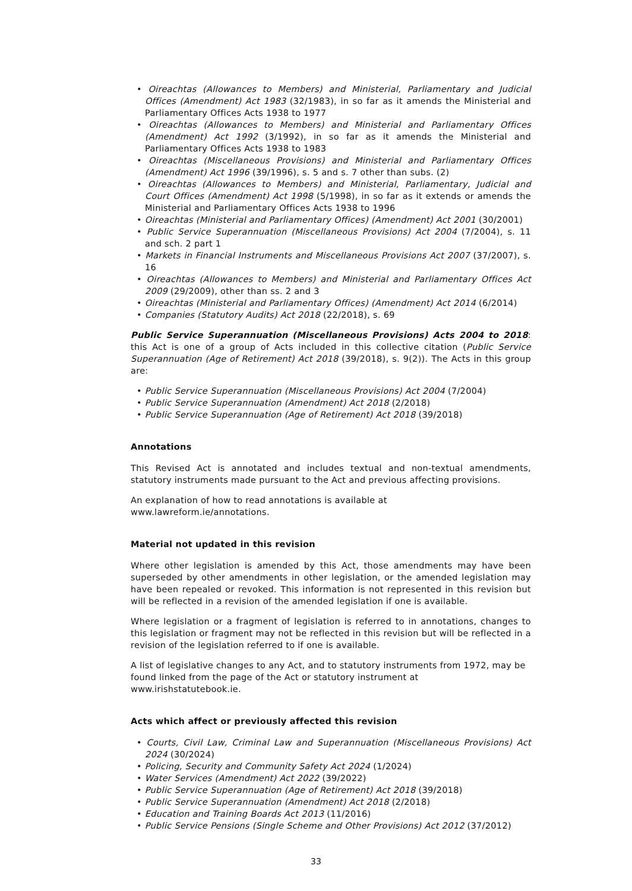• Oireachtas (Allowances to Members) and Ministerial, Parliamentary and Judicial Offices (Amendment) Act 1983 (32/1983), in so far as it amends the Ministerial and Parliamentary Offices Acts 1938 to 1977
• Oireachtas (Allowances to Members) and Ministerial and Parliamentary Offices (Amendment) Act 1992 (3/1992), in so far as it amends the Ministerial and Parliamentary Offices Acts 1938 to 1983
• Oireachtas (Miscellaneous Provisions) and Ministerial and Parliamentary Offices (Amendment) Act 1996 (39/1996), s. 5 and s. 7 other than subs. (2)
• Oireachtas (Allowances to Members) and Ministerial, Parliamentary, Judicial and Court Offices (Amendment) Act 1998 (5/1998), in so far as it extends or amends the Ministerial and Parliamentary Offices Acts 1938 to 1996
• Oireachtas (Ministerial and Parliamentary Offices) (Amendment) Act 2001 (30/2001)
• Public Service Superannuation (Miscellaneous Provisions) Act 2004 (7/2004), s. 11 and sch. 2 part 1
• Markets in Financial Instruments and Miscellaneous Provisions Act 2007 (37/2007), s. 16
• Oireachtas (Allowances to Members) and Ministerial and Parliamentary Offices Act 2009 (29/2009), other than ss. 2 and 3
• Oireachtas (Ministerial and Parliamentary Offices) (Amendment) Act 2014 (6/2014)
• Companies (Statutory Audits) Act 2018 (22/2018), s. 69
Public Service Superannuation (Miscellaneous Provisions) Acts 2004 to 2018: this Act is one of a group of Acts included in this collective citation (Public Service Superannuation (Age of Retirement) Act 2018 (39/2018), s. 9(2)). The Acts in this group are:
• Public Service Superannuation (Miscellaneous Provisions) Act 2004 (7/2004)
• Public Service Superannuation (Amendment) Act 2018 (2/2018)
• Public Service Superannuation (Age of Retirement) Act 2018 (39/2018)
Annotations
This Revised Act is annotated and includes textual and non-textual amendments, statutory instruments made pursuant to the Act and previous affecting provisions.
An explanation of how to read annotations is available at
www.lawreform.ie/annotations.
Material not updated in this revision
Where other legislation is amended by this Act, those amendments may have been superseded by other amendments in other legislation, or the amended legislation may have been repealed or revoked. This information is not represented in this revision but will be reflected in a revision of the amended legislation if one is available.
Where legislation or a fragment of legislation is referred to in annotations, changes to this legislation or fragment may not be reflected in this revision but will be reflected in a revision of the legislation referred to if one is available.
A list of legislative changes to any Act, and to statutory instruments from 1972, may be found linked from the page of the Act or statutory instrument at
www.irishstatutebook.ie.
Acts which affect or previously affected this revision
• Courts, Civil Law, Criminal Law and Superannuation (Miscellaneous Provisions) Act 2024 (30/2024)
• Policing, Security and Community Safety Act 2024 (1/2024)
• Water Services (Amendment) Act 2022 (39/2022)
• Public Service Superannuation (Age of Retirement) Act 2018 (39/2018)
• Public Service Superannuation (Amendment) Act 2018 (2/2018)
• Education and Training Boards Act 2013 (11/2016)
• Public Service Pensions (Single Scheme and Other Provisions) Act 2012 (37/2012)
33